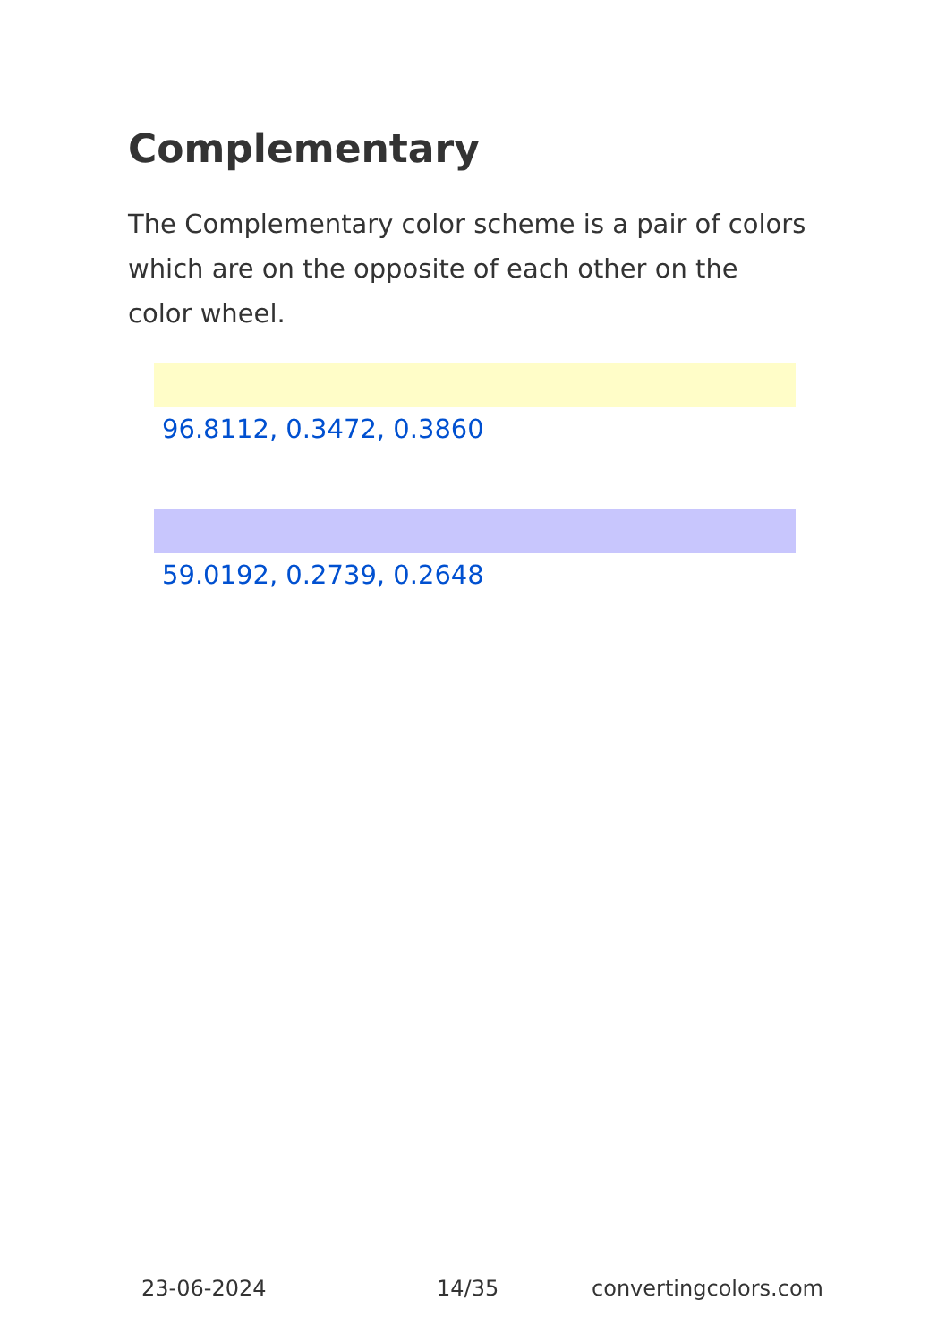Complementary
The Complementary color scheme is a pair of colors which are on the opposite of each other on the color wheel.
96.8112, 0.3472, 0.3860
59.0192, 0.2739, 0.2648
23-06-2024 14/35 convertingcolors.com